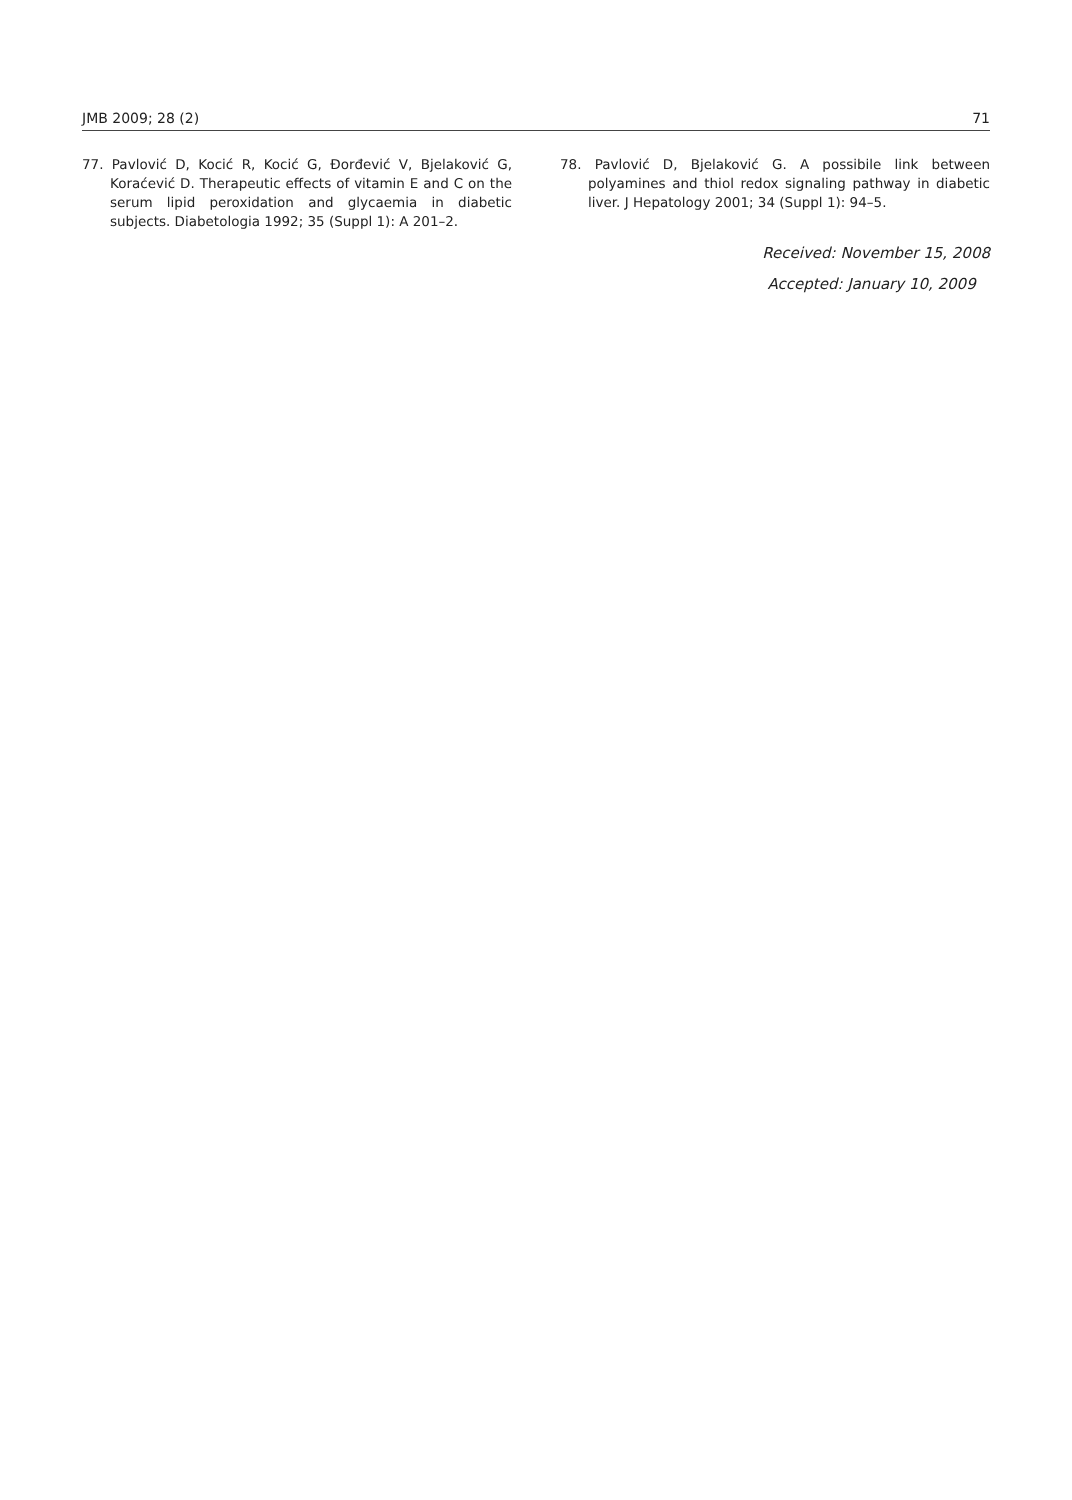JMB 2009; 28 (2) 71
77. Pavlović D, Kocić R, Kocić G, Đorđević V, Bjelaković G, Koraćević D. Therapeutic effects of vitamin E and C on the serum lipid peroxidation and glycaemia in diabetic subjects. Diabetologia 1992; 35 (Suppl 1): A 201–2.
78. Pavlović D, Bjelaković G. A possibile link between polyamines and thiol redox signaling pathway in diabetic liver. J Hepatology 2001; 34 (Suppl 1): 94–5.
Received: November 15, 2008
Accepted: January 10, 2009